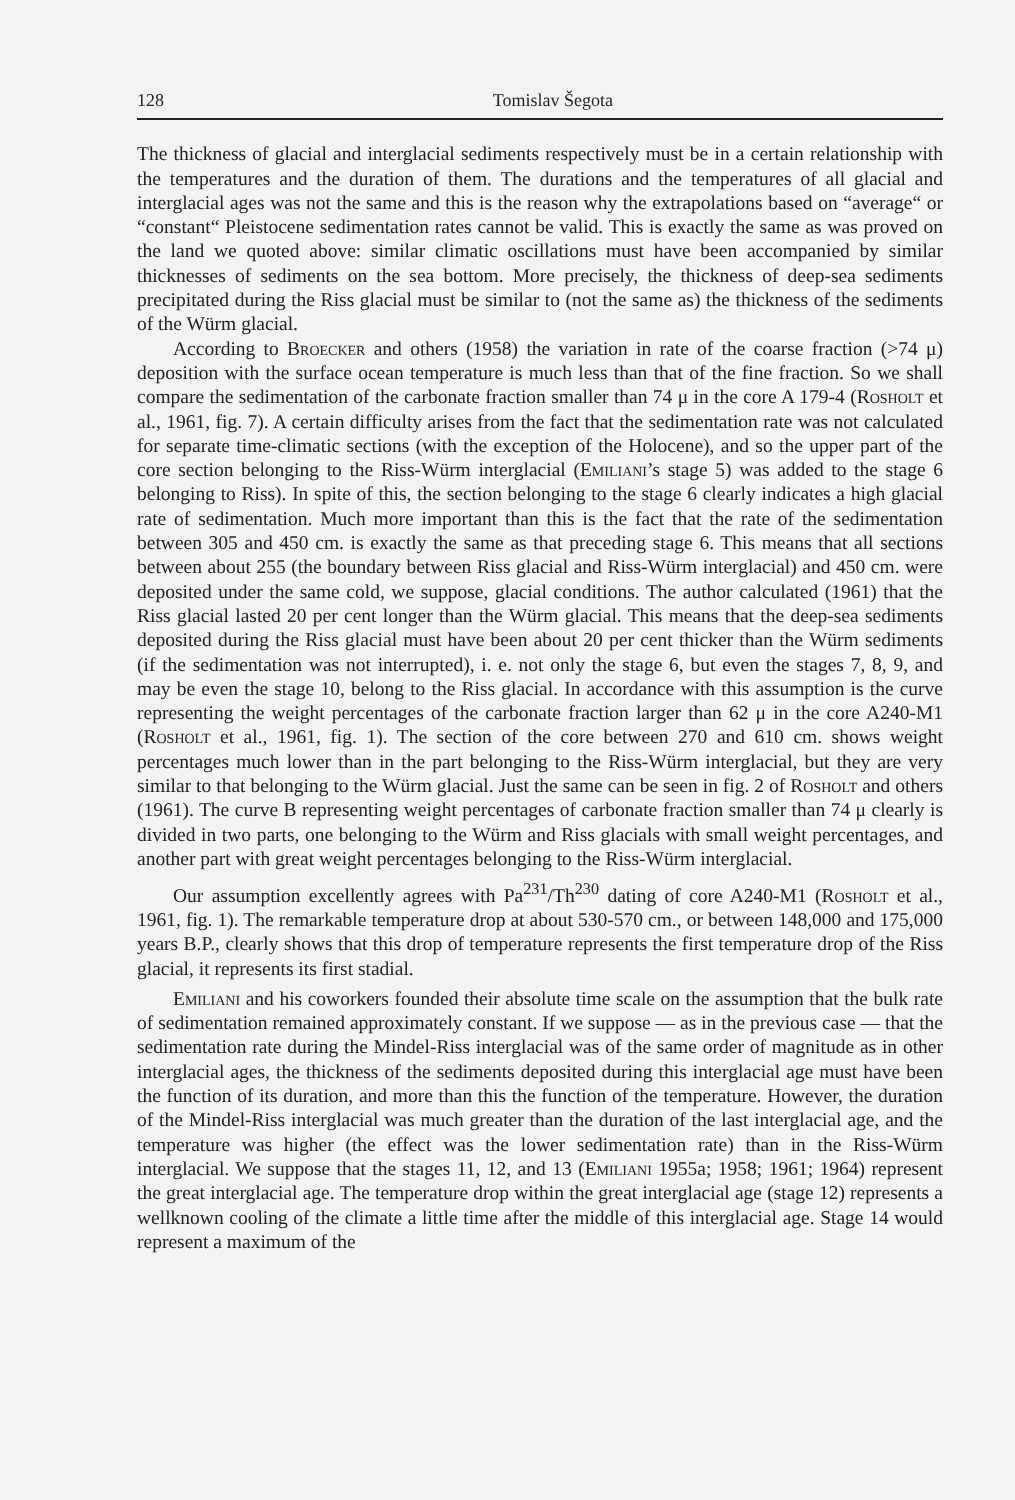128 Tomislav Šegota
The thickness of glacial and interglacial sediments respectively must be in a certain relationship with the temperatures and the duration of them. The durations and the temperatures of all glacial and interglacial ages was not the same and this is the reason why the extrapolations based on “average“ or “constant“ Pleistocene sedimentation rates cannot be valid. This is exactly the same as was proved on the land we quoted above: similar climatic oscillations must have been accompanied by similar thicknesses of sediments on the sea bottom. More precisely, the thickness of deep-sea sediments precipitated during the Riss glacial must be similar to (not the same as) the thickness of the sediments of the Würm glacial.
According to Broecker and others (1958) the variation in rate of the coarse fraction (>74 μ) deposition with the surface ocean temperature is much less than that of the fine fraction. So we shall compare the sedimentation of the carbonate fraction smaller than 74 μ in the core A 179-4 (Rosholt et al., 1961, fig. 7). A certain difficulty arises from the fact that the sedimentation rate was not calculated for separate time-climatic sections (with the exception of the Holocene), and so the upper part of the core section belonging to the Riss-Würm interglacial (Emiliani’s stage 5) was added to the stage 6 belonging to Riss). In spite of this, the section belonging to the stage 6 clearly indicates a high glacial rate of sedimentation. Much more important than this is the fact that the rate of the sedimentation between 305 and 450 cm. is exactly the same as that preceding stage 6. This means that all sections between about 255 (the boundary between Riss glacial and Riss-Würm interglacial) and 450 cm. were deposited under the same cold, we suppose, glacial conditions. The author calculated (1961) that the Riss glacial lasted 20 per cent longer than the Würm glacial. This means that the deep-sea sediments deposited during the Riss glacial must have been about 20 per cent thicker than the Würm sediments (if the sedimentation was not interrupted), i. e. not only the stage 6, but even the stages 7, 8, 9, and may be even the stage 10, belong to the Riss glacial. In accordance with this assumption is the curve representing the weight percentages of the carbonate fraction larger than 62 μ in the core A240-M1 (Rosholt et al., 1961, fig. 1). The section of the core between 270 and 610 cm. shows weight percentages much lower than in the part belonging to the Riss-Würm interglacial, but they are very similar to that belonging to the Würm glacial. Just the same can be seen in fig. 2 of Rosholt and others (1961). The curve B representing weight percentages of carbonate fraction smaller than 74 μ clearly is divided in two parts, one belonging to the Würm and Riss glacials with small weight percentages, and another part with great weight percentages belonging to the Riss-Würm interglacial.
Our assumption excellently agrees with Pa<sup>231</sup>/Th<sup>230</sup> dating of core A240-M1 (Rosholt et al., 1961, fig. 1). The remarkable temperature drop at about 530-570 cm., or between 148,000 and 175,000 years B.P., clearly shows that this drop of temperature represents the first temperature drop of the Riss glacial, it represents its first stadial.
Emiliani and his coworkers founded their absolute time scale on the assumption that the bulk rate of sedimentation remained approximately constant. If we suppose — as in the previous case — that the sedimentation rate during the Mindel-Riss interglacial was of the same order of magnitude as in other interglacial ages, the thickness of the sediments deposited during this interglacial age must have been the function of its duration, and more than this the function of the temperature. However, the duration of the Mindel-Riss interglacial was much greater than the duration of the last interglacial age, and the temperature was higher (the effect was the lower sedimentation rate) than in the Riss-Würm interglacial. We suppose that the stages 11, 12, and 13 (Emiliani 1955a; 1958; 1961; 1964) represent the great interglacial age. The temperature drop within the great interglacial age (stage 12) represents a wellknown cooling of the climate a little time after the middle of this interglacial age. Stage 14 would represent a maximum of the